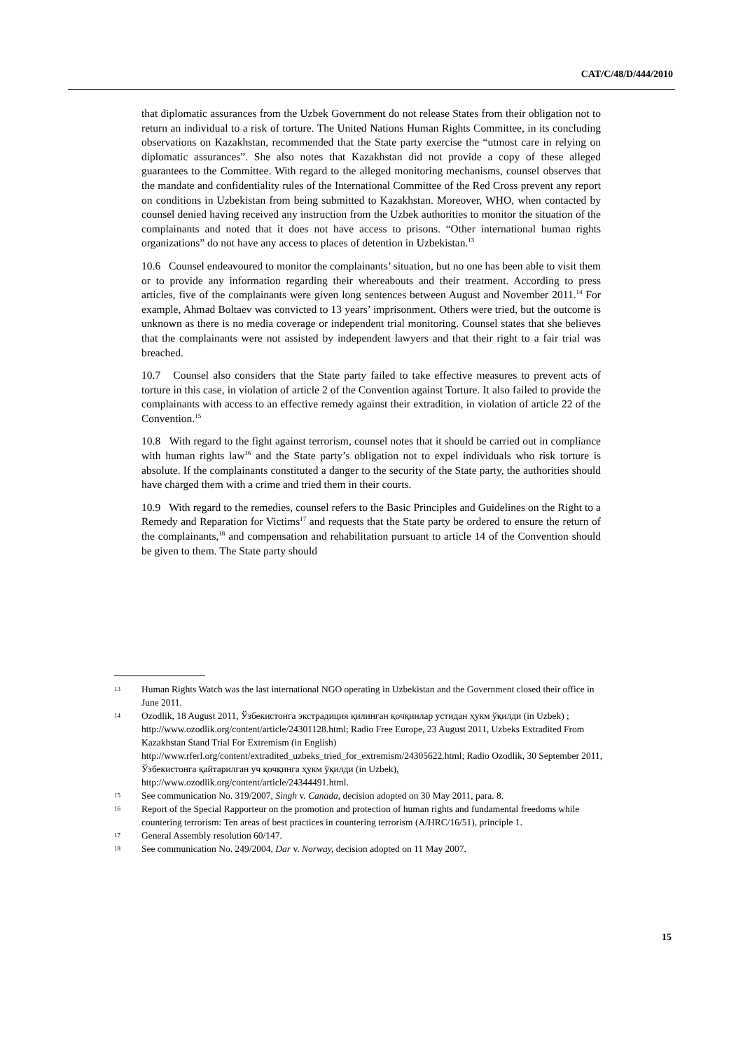CAT/C/48/D/444/2010
that diplomatic assurances from the Uzbek Government do not release States from their obligation not to return an individual to a risk of torture. The United Nations Human Rights Committee, in its concluding observations on Kazakhstan, recommended that the State party exercise the “utmost care in relying on diplomatic assurances”. She also notes that Kazakhstan did not provide a copy of these alleged guarantees to the Committee. With regard to the alleged monitoring mechanisms, counsel observes that the mandate and confidentiality rules of the International Committee of the Red Cross prevent any report on conditions in Uzbekistan from being submitted to Kazakhstan. Moreover, WHO, when contacted by counsel denied having received any instruction from the Uzbek authorities to monitor the situation of the complainants and noted that it does not have access to prisons. “Other international human rights organizations” do not have any access to places of detention in Uzbekistan.<sup>13</sup>
10.6 Counsel endeavoured to monitor the complainants’ situation, but no one has been able to visit them or to provide any information regarding their whereabouts and their treatment. According to press articles, five of the complainants were given long sentences between August and November 2011.<sup>14</sup> For example, Ahmad Boltaev was convicted to 13 years’ imprisonment. Others were tried, but the outcome is unknown as there is no media coverage or independent trial monitoring. Counsel states that she believes that the complainants were not assisted by independent lawyers and that their right to a fair trial was breached.
10.7 Counsel also considers that the State party failed to take effective measures to prevent acts of torture in this case, in violation of article 2 of the Convention against Torture. It also failed to provide the complainants with access to an effective remedy against their extradition, in violation of article 22 of the Convention.<sup>15</sup>
10.8 With regard to the fight against terrorism, counsel notes that it should be carried out in compliance with human rights law<sup>16</sup> and the State party’s obligation not to expel individuals who risk torture is absolute. If the complainants constituted a danger to the security of the State party, the authorities should have charged them with a crime and tried them in their courts.
10.9 With regard to the remedies, counsel refers to the Basic Principles and Guidelines on the Right to a Remedy and Reparation for Victims<sup>17</sup> and requests that the State party be ordered to ensure the return of the complainants,<sup>18</sup> and compensation and rehabilitation pursuant to article 14 of the Convention should be given to them. The State party should
13 Human Rights Watch was the last international NGO operating in Uzbekistan and the Government closed their office in June 2011.
14 Ozodlik, 18 August 2011, Ўзбекистонга экстрадиция қилинган қочқинлар устидан ҳукм ўқилди (in Uzbek) ; http://www.ozodlik.org/content/article/24301128.html; Radio Free Europe, 23 August 2011, Uzbeks Extradited From Kazakhstan Stand Trial For Extremism (in English) http://www.rferl.org/content/extradited_uzbeks_tried_for_extremism/24305622.html; Radio Ozodlik, 30 September 2011, Ўзбекистонга қайтарилган уч қочқинга ҳукм ўқилди (in Uzbek), http://www.ozodlik.org/content/article/24344491.html.
15 See communication No. 319/2007, Singh v. Canada, decision adopted on 30 May 2011, para. 8.
16 Report of the Special Rapporteur on the promotion and protection of human rights and fundamental freedoms while countering terrorism: Ten areas of best practices in countering terrorism (A/HRC/16/51), principle 1.
17 General Assembly resolution 60/147.
18 See communication No. 249/2004, Dar v. Norway, decision adopted on 11 May 2007.
15